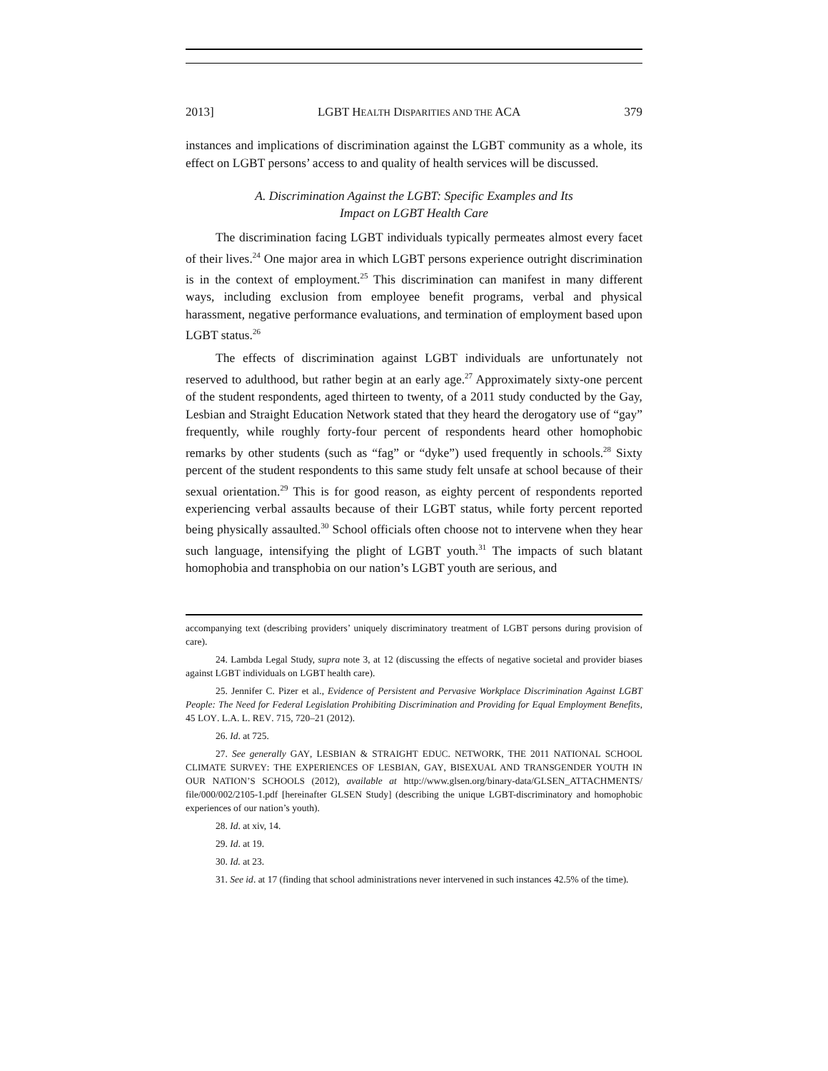2013] LGBT HEALTH DISPARITIES AND THE ACA 379
instances and implications of discrimination against the LGBT community as a whole, its effect on LGBT persons’ access to and quality of health services will be discussed.
A. Discrimination Against the LGBT: Specific Examples and Its
Impact on LGBT Health Care
The discrimination facing LGBT individuals typically permeates almost every facet of their lives.<sup>24</sup> One major area in which LGBT persons experience outright discrimination is in the context of employment.<sup>25</sup> This discrimination can manifest in many different ways, including exclusion from employee benefit programs, verbal and physical harassment, negative performance evaluations, and termination of employment based upon LGBT status.<sup>26</sup>
The effects of discrimination against LGBT individuals are unfortunately not reserved to adulthood, but rather begin at an early age.<sup>27</sup> Approximately sixty-one percent of the student respondents, aged thirteen to twenty, of a 2011 study conducted by the Gay, Lesbian and Straight Education Network stated that they heard the derogatory use of “gay” frequently, while roughly forty-four percent of respondents heard other homophobic remarks by other students (such as “fag” or “dyke”) used frequently in schools.<sup>28</sup> Sixty percent of the student respondents to this same study felt unsafe at school because of their sexual orientation.<sup>29</sup> This is for good reason, as eighty percent of respondents reported experiencing verbal assaults because of their LGBT status, while forty percent reported being physically assaulted.<sup>30</sup> School officials often choose not to intervene when they hear such language, intensifying the plight of LGBT youth.<sup>31</sup> The impacts of such blatant homophobia and transphobia on our nation’s LGBT youth are serious, and
accompanying text (describing providers’ uniquely discriminatory treatment of LGBT persons during provision of care).
24. Lambda Legal Study, supra note 3, at 12 (discussing the effects of negative societal and provider biases against LGBT individuals on LGBT health care).
25. Jennifer C. Pizer et al., Evidence of Persistent and Pervasive Workplace Discrimination Against LGBT People: The Need for Federal Legislation Prohibiting Discrimination and Providing for Equal Employment Benefits, 45 LOY. L.A. L. REV. 715, 720–21 (2012).
26. Id. at 725.
27. See generally GAY, LESBIAN & STRAIGHT EDUC. NETWORK, THE 2011 NATIONAL SCHOOL CLIMATE SURVEY: THE EXPERIENCES OF LESBIAN, GAY, BISEXUAL AND TRANSGENDER YOUTH IN OUR NATION’S SCHOOLS (2012), available at http://www.glsen.org/binary-data/GLSEN_ATTACHMENTS/ file/000/002/2105-1.pdf [hereinafter GLSEN Study] (describing the unique LGBT-discriminatory and homophobic experiences of our nation’s youth).
28. Id. at xiv, 14.
29. Id. at 19.
30. Id. at 23.
31. See id. at 17 (finding that school administrations never intervened in such instances 42.5% of the time).